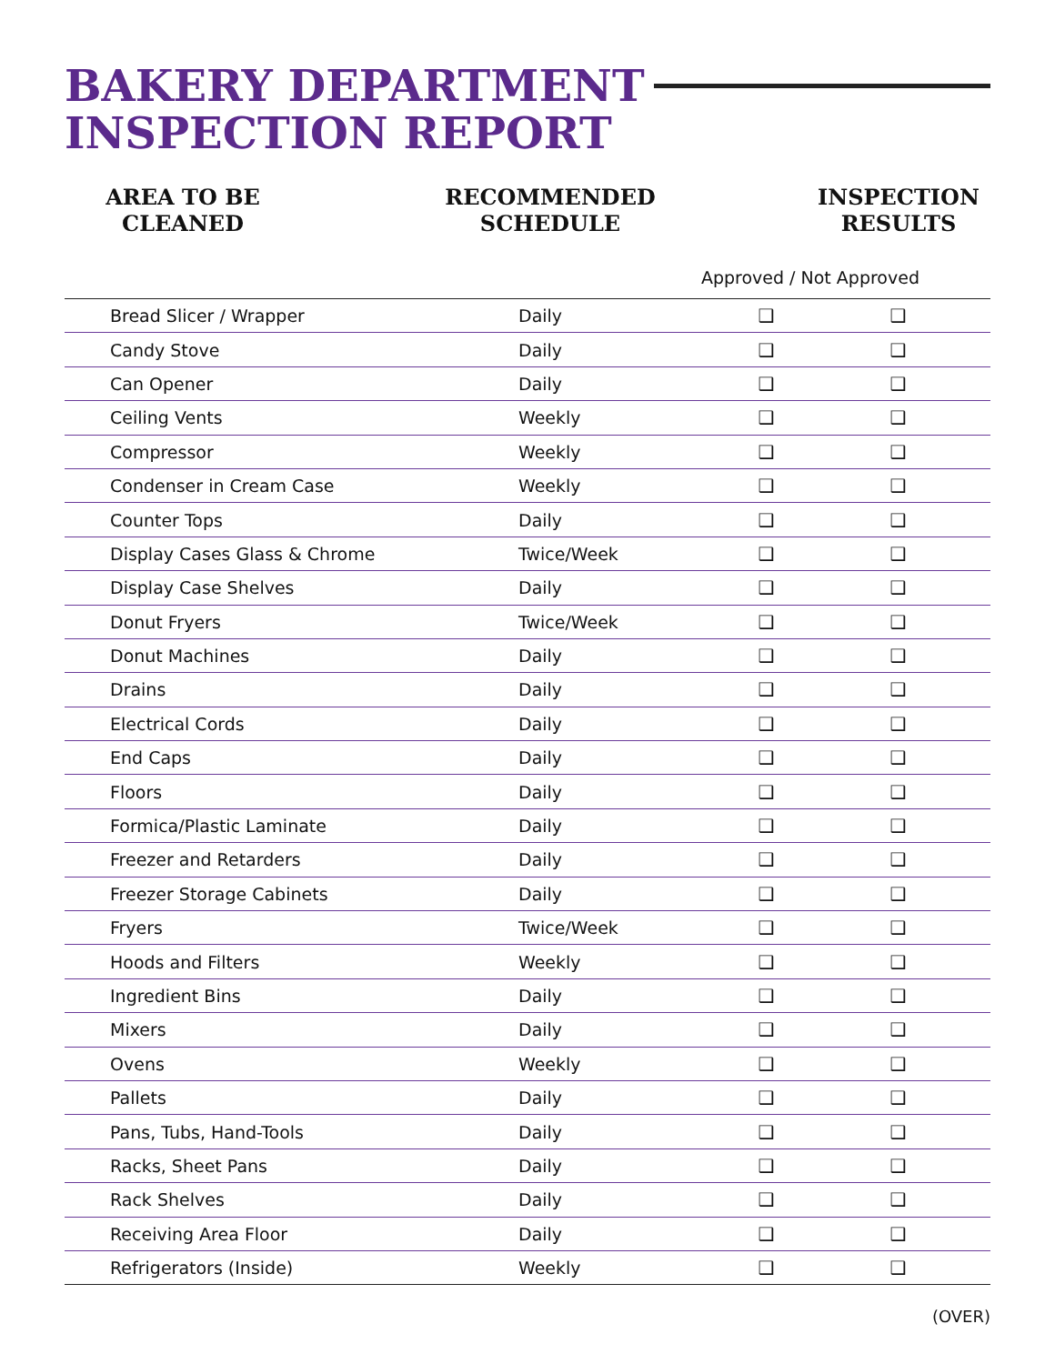BAKERY DEPARTMENT
INSPECTION REPORT
AREA TO BE
CLEANED
RECOMMENDED
SCHEDULE
INSPECTION
RESULTS
Approved / Not Approved
| Bread Slicer / Wrapper | Daily | ❑ | ❑ | |
| Candy Stove | Daily | ❑ | ❑ | |
| Can Opener | Daily | ❑ | ❑ | |
| Ceiling Vents | Weekly | ❑ | ❑ | |
| Compressor | Weekly | ❑ | ❑ | |
| Condenser in Cream Case | Weekly | ❑ | ❑ | |
| Counter Tops | Daily | ❑ | ❑ | |
| Display Cases Glass & Chrome | Twice/Week | ❑ | ❑ | |
| Display Case Shelves | Daily | ❑ | ❑ | |
| Donut Fryers | Twice/Week | ❑ | ❑ | |
| Donut Machines | Daily | ❑ | ❑ | |
| Drains | Daily | ❑ | ❑ | |
| Electrical Cords | Daily | ❑ | ❑ | |
| End Caps | Daily | ❑ | ❑ | |
| Floors | Daily | ❑ | ❑ | |
| Formica/Plastic Laminate | Daily | ❑ | ❑ | |
| Freezer and Retarders | Daily | ❑ | ❑ | |
| Freezer Storage Cabinets | Daily | ❑ | ❑ | |
| Fryers | Twice/Week | ❑ | ❑ | |
| Hoods and Filters | Weekly | ❑ | ❑ | |
| Ingredient Bins | Daily | ❑ | ❑ | |
| Mixers | Daily | ❑ | ❑ | |
| Ovens | Weekly | ❑ | ❑ | |
| Pallets | Daily | ❑ | ❑ | |
| Pans, Tubs, Hand-Tools | Daily | ❑ | ❑ | |
| Racks, Sheet Pans | Daily | ❑ | ❑ | |
| Rack Shelves | Daily | ❑ | ❑ | |
| Receiving Area Floor | Daily | ❑ | ❑ | |
| Refrigerators (Inside) | Weekly | ❑ | ❑ | |
(OVER)